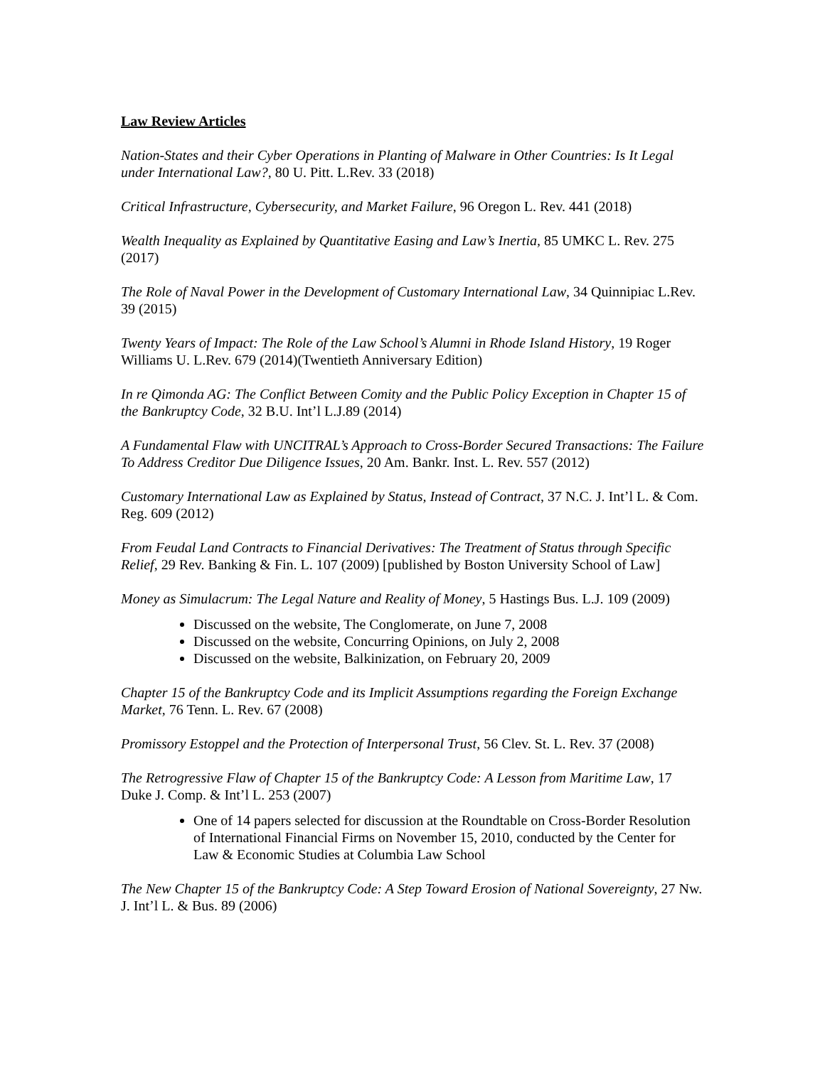Law Review Articles
Nation-States and their Cyber Operations in Planting of Malware in Other Countries: Is It Legal under International Law?, 80 U. Pitt. L.Rev. 33 (2018)
Critical Infrastructure, Cybersecurity, and Market Failure, 96 Oregon L. Rev. 441 (2018)
Wealth Inequality as Explained by Quantitative Easing and Law’s Inertia, 85 UMKC L. Rev. 275 (2017)
The Role of Naval Power in the Development of Customary International Law, 34 Quinnipiac L.Rev. 39 (2015)
Twenty Years of Impact: The Role of the Law School’s Alumni in Rhode Island History, 19 Roger Williams U. L.Rev. 679 (2014)(Twentieth Anniversary Edition)
In re Qimonda AG: The Conflict Between Comity and the Public Policy Exception in Chapter 15 of the Bankruptcy Code, 32 B.U. Int’l L.J.89 (2014)
A Fundamental Flaw with UNCITRAL’s Approach to Cross-Border Secured Transactions: The Failure To Address Creditor Due Diligence Issues, 20 Am. Bankr. Inst. L. Rev. 557 (2012)
Customary International Law as Explained by Status, Instead of Contract, 37 N.C. J. Int’l L. & Com. Reg. 609 (2012)
From Feudal Land Contracts to Financial Derivatives: The Treatment of Status through Specific Relief, 29 Rev. Banking & Fin. L. 107 (2009) [published by Boston University School of Law]
Money as Simulacrum: The Legal Nature and Reality of Money, 5 Hastings Bus. L.J. 109 (2009)
Discussed on the website, The Conglomerate, on June 7, 2008
Discussed on the website, Concurring Opinions, on July 2, 2008
Discussed on the website, Balkinization, on February 20, 2009
Chapter 15 of the Bankruptcy Code and its Implicit Assumptions regarding the Foreign Exchange Market, 76 Tenn. L. Rev. 67 (2008)
Promissory Estoppel and the Protection of Interpersonal Trust, 56 Clev. St. L. Rev. 37 (2008)
The Retrogressive Flaw of Chapter 15 of the Bankruptcy Code: A Lesson from Maritime Law, 17 Duke J. Comp. & Int’l L. 253 (2007)
One of 14 papers selected for discussion at the Roundtable on Cross-Border Resolution of International Financial Firms on November 15, 2010, conducted by the Center for Law & Economic Studies at Columbia Law School
The New Chapter 15 of the Bankruptcy Code: A Step Toward Erosion of National Sovereignty, 27 Nw. J. Int’l L. & Bus. 89 (2006)